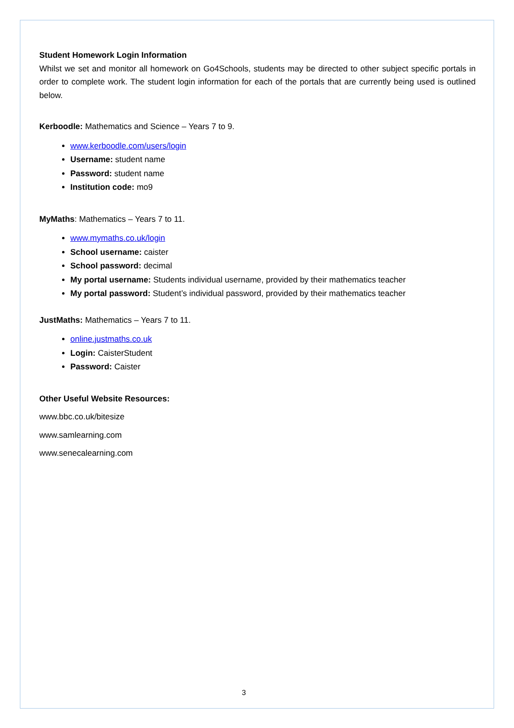Student Homework Login Information
Whilst we set and monitor all homework on Go4Schools, students may be directed to other subject specific portals in order to complete work. The student login information for each of the portals that are currently being used is outlined below.
Kerboodle: Mathematics and Science – Years 7 to 9.
www.kerboodle.com/users/login
Username: student name
Password: student name
Institution code: mo9
MyMaths: Mathematics – Years 7 to 11.
www.mymaths.co.uk/login
School username: caister
School password: decimal
My portal username: Students individual username, provided by their mathematics teacher
My portal password: Student’s individual password, provided by their mathematics teacher
JustMaths: Mathematics – Years 7 to 11.
online.justmaths.co.uk
Login: CaisterStudent
Password: Caister
Other Useful Website Resources:
www.bbc.co.uk/bitesize
www.samlearning.com
www.senecalearning.com
3